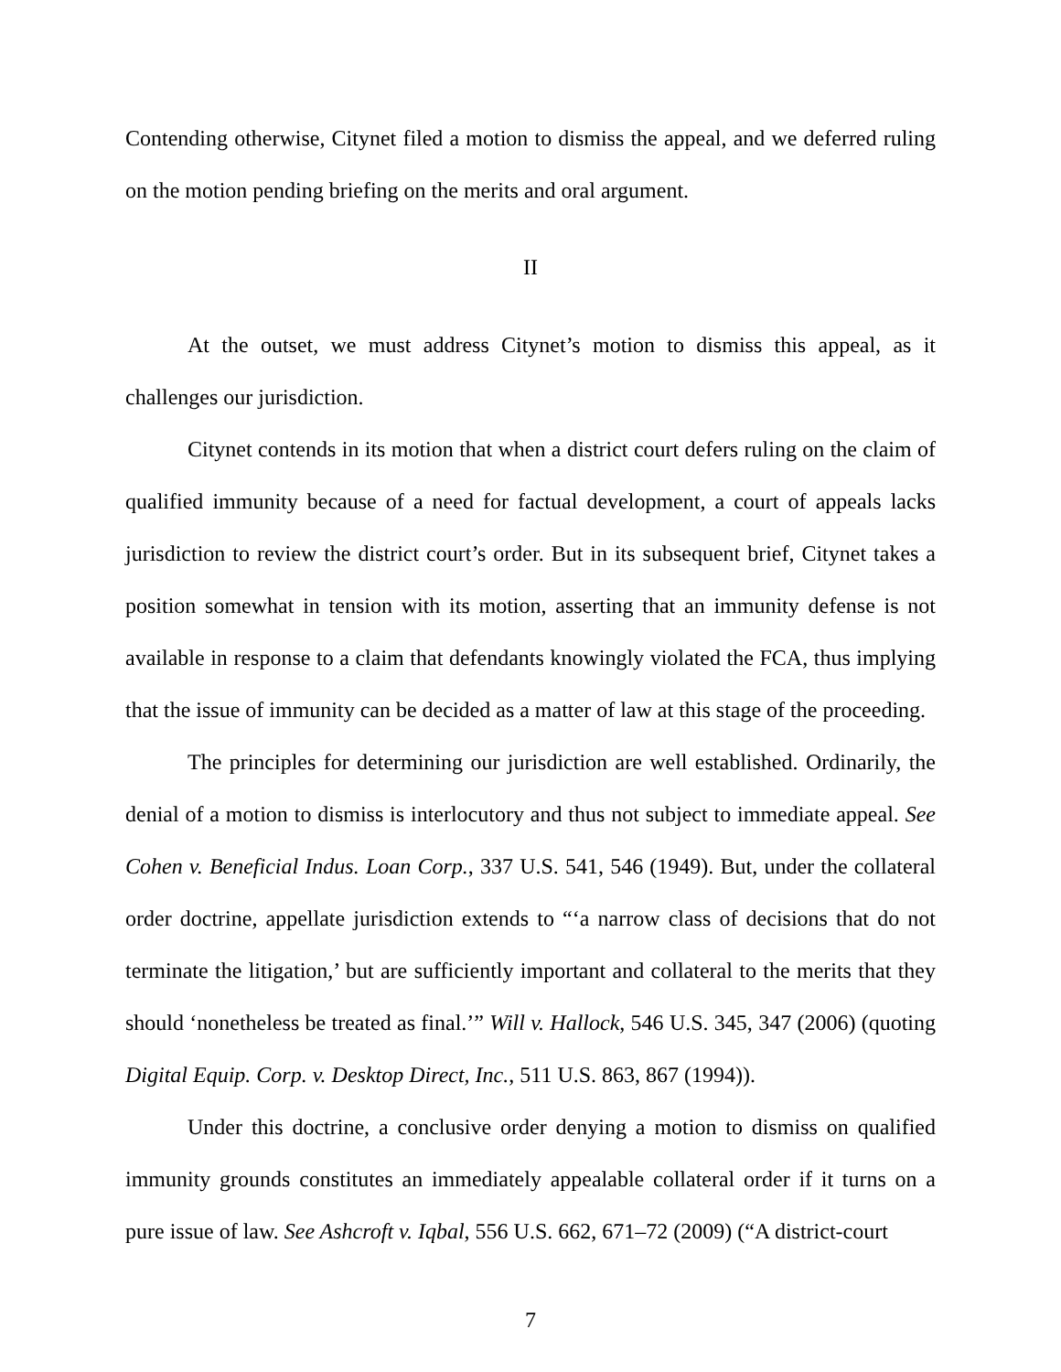Contending otherwise, Citynet filed a motion to dismiss the appeal, and we deferred ruling on the motion pending briefing on the merits and oral argument.
II
At the outset, we must address Citynet’s motion to dismiss this appeal, as it challenges our jurisdiction.
Citynet contends in its motion that when a district court defers ruling on the claim of qualified immunity because of a need for factual development, a court of appeals lacks jurisdiction to review the district court’s order. But in its subsequent brief, Citynet takes a position somewhat in tension with its motion, asserting that an immunity defense is not available in response to a claim that defendants knowingly violated the FCA, thus implying that the issue of immunity can be decided as a matter of law at this stage of the proceeding.
The principles for determining our jurisdiction are well established. Ordinarily, the denial of a motion to dismiss is interlocutory and thus not subject to immediate appeal. See Cohen v. Beneficial Indus. Loan Corp., 337 U.S. 541, 546 (1949). But, under the collateral order doctrine, appellate jurisdiction extends to “‘a narrow class of decisions that do not terminate the litigation,’ but are sufficiently important and collateral to the merits that they should ‘nonetheless be treated as final.’” Will v. Hallock, 546 U.S. 345, 347 (2006) (quoting Digital Equip. Corp. v. Desktop Direct, Inc., 511 U.S. 863, 867 (1994)).
Under this doctrine, a conclusive order denying a motion to dismiss on qualified immunity grounds constitutes an immediately appealable collateral order if it turns on a pure issue of law. See Ashcroft v. Iqbal, 556 U.S. 662, 671–72 (2009) (“A district-court
7